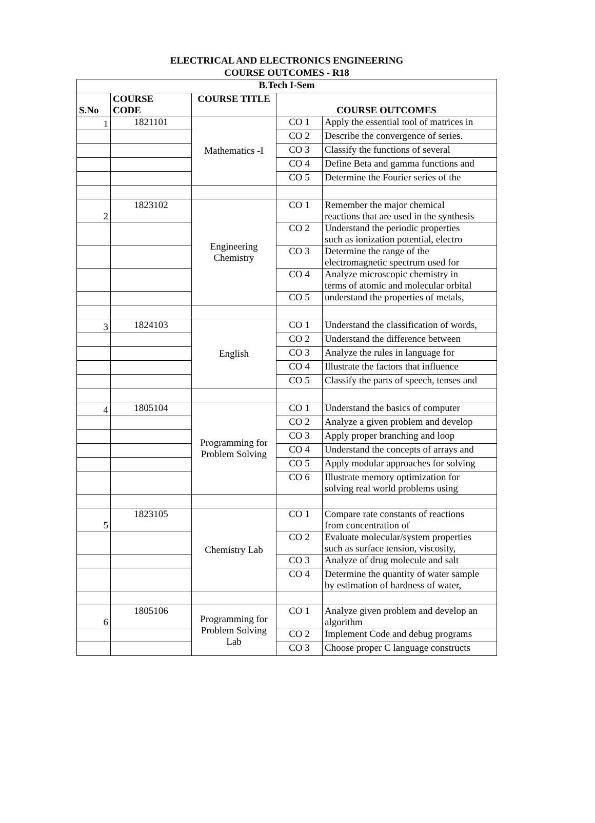ELECTRICAL AND ELECTRONICS ENGINEERING
COURSE OUTCOMES - R18
| B.Tech I-Sem | | | | |
| --- | --- | --- | --- | --- |
| S.No | COURSE CODE | COURSE TITLE | COURSE OUTCOMES | |
| 1 | 1821101 | Mathematics -I | CO 1 | Apply the essential tool of matrices in |
| | | | CO 2 | Describe the convergence of series. |
| | | | CO 3 | Classify the functions of several |
| | | | CO 4 | Define Beta and gamma functions and |
| | | | CO 5 | Determine the Fourier series of the |
| 2 | 1823102 | Engineering Chemistry | CO 1 | Remember the major chemical reactions that are used in the synthesis |
| | | | CO 2 | Understand the periodic properties such as ionization potential, electro |
| | | | CO 3 | Determine the range of the electromagnetic spectrum used for |
| | | | CO 4 | Analyze microscopic chemistry in terms of atomic and molecular orbital |
| | | | CO 5 | understand the properties of metals, |
| 3 | 1824103 | English | CO 1 | Understand the classification of words, |
| | | | CO 2 | Understand the difference between |
| | | | CO 3 | Analyze the rules in language for |
| | | | CO 4 | Illustrate the factors that influence |
| | | | CO 5 | Classify the parts of speech, tenses and |
| 4 | 1805104 | Programming for Problem Solving | CO 1 | Understand the basics of computer |
| | | | CO 2 | Analyze a given problem and develop |
| | | | CO 3 | Apply proper branching and loop |
| | | | CO 4 | Understand the concepts of arrays and |
| | | | CO 5 | Apply modular approaches for solving |
| | | | CO 6 | Illustrate memory optimization for solving real world problems using |
| 5 | 1823105 | Chemistry Lab | CO 1 | Compare rate constants of reactions from concentration of |
| | | | CO 2 | Evaluate molecular/system properties such as surface tension, viscosity, |
| | | | CO 3 | Analyze of drug molecule and salt |
| | | | CO 4 | Determine the quantity of water sample by estimation of hardness of water, |
| 6 | 1805106 | Programming for Problem Solving Lab | CO 1 | Analyze given problem and develop an algorithm |
| | | | CO 2 | Implement Code and debug programs |
| | | | CO 3 | Choose proper C language constructs |